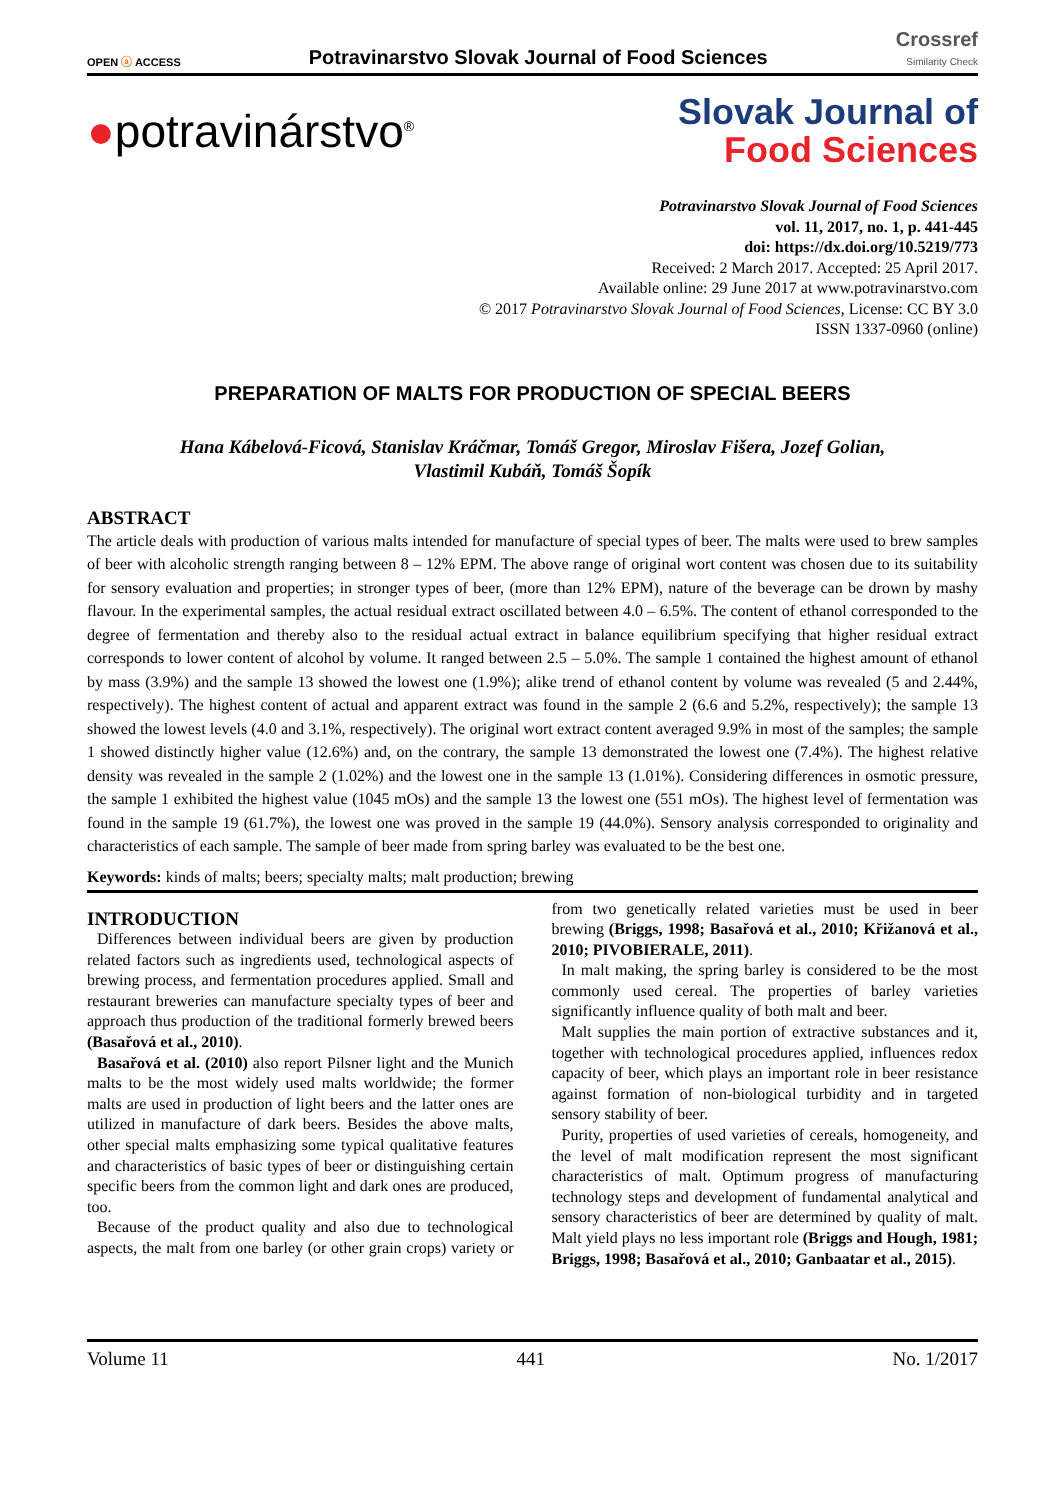OPEN ⓐ ACCESS Potravinarstvo Slovak Journal of Food Sciences Crossref
Similarity Check
●potravinárstvo<sup>®</sup>
Slovak Journal of
Food Sciences
Potravinarstvo Slovak Journal of Food Sciences
vol. 11, 2017, no. 1, p. 441-445
doi: https://dx.doi.org/10.5219/773
Received: 2 March 2017. Accepted: 25 April 2017.
Available online: 29 June 2017 at www.potravinarstvo.com
© 2017 Potravinarstvo Slovak Journal of Food Sciences, License: CC BY 3.0
ISSN 1337-0960 (online)
PREPARATION OF MALTS FOR PRODUCTION OF SPECIAL BEERS
Hana Kábelová-Ficová, Stanislav Kráčmar, Tomáš Gregor, Miroslav Fišera, Jozef Golian,
Vlastimil Kubáň, Tomáš Šopík
ABSTRACT
The article deals with production of various malts intended for manufacture of special types of beer. The malts were used to brew samples of beer with alcoholic strength ranging between 8 – 12% EPM. The above range of original wort content was chosen due to its suitability for sensory evaluation and properties; in stronger types of beer, (more than 12% EPM), nature of the beverage can be drown by mashy flavour. In the experimental samples, the actual residual extract oscillated between 4.0 – 6.5%. The content of ethanol corresponded to the degree of fermentation and thereby also to the residual actual extract in balance equilibrium specifying that higher residual extract corresponds to lower content of alcohol by volume. It ranged between 2.5 – 5.0%. The sample 1 contained the highest amount of ethanol by mass (3.9%) and the sample 13 showed the lowest one (1.9%); alike trend of ethanol content by volume was revealed (5 and 2.44%, respectively). The highest content of actual and apparent extract was found in the sample 2 (6.6 and 5.2%, respectively); the sample 13 showed the lowest levels (4.0 and 3.1%, respectively). The original wort extract content averaged 9.9% in most of the samples; the sample 1 showed distinctly higher value (12.6%) and, on the contrary, the sample 13 demonstrated the lowest one (7.4%). The highest relative density was revealed in the sample 2 (1.02%) and the lowest one in the sample 13 (1.01%). Considering differences in osmotic pressure, the sample 1 exhibited the highest value (1045 mOs) and the sample 13 the lowest one (551 mOs). The highest level of fermentation was found in the sample 19 (61.7%), the lowest one was proved in the sample 19 (44.0%). Sensory analysis corresponded to originality and characteristics of each sample. The sample of beer made from spring barley was evaluated to be the best one.
Keywords: kinds of malts; beers; specialty malts; malt production; brewing
INTRODUCTION
Differences between individual beers are given by production related factors such as ingredients used, technological aspects of brewing process, and fermentation procedures applied. Small and restaurant breweries can manufacture specialty types of beer and approach thus production of the traditional formerly brewed beers (Basařová et al., 2010).
Basařová et al. (2010) also report Pilsner light and the Munich malts to be the most widely used malts worldwide; the former malts are used in production of light beers and the latter ones are utilized in manufacture of dark beers. Besides the above malts, other special malts emphasizing some typical qualitative features and characteristics of basic types of beer or distinguishing certain specific beers from the common light and dark ones are produced, too.
Because of the product quality and also due to technological aspects, the malt from one barley (or other grain crops) variety or from two genetically related varieties must be used in beer brewing (Briggs, 1998; Basařová et al., 2010; Křižanová et al., 2010; PIVOBIERALE, 2011).
In malt making, the spring barley is considered to be the most commonly used cereal. The properties of barley varieties significantly influence quality of both malt and beer.
Malt supplies the main portion of extractive substances and it, together with technological procedures applied, influences redox capacity of beer, which plays an important role in beer resistance against formation of non-biological turbidity and in targeted sensory stability of beer.
Purity, properties of used varieties of cereals, homogeneity, and the level of malt modification represent the most significant characteristics of malt. Optimum progress of manufacturing technology steps and development of fundamental analytical and sensory characteristics of beer are determined by quality of malt. Malt yield plays no less important role (Briggs and Hough, 1981; Briggs, 1998; Basařová et al., 2010; Ganbaatar et al., 2015).
Volume 11 441 No. 1/2017